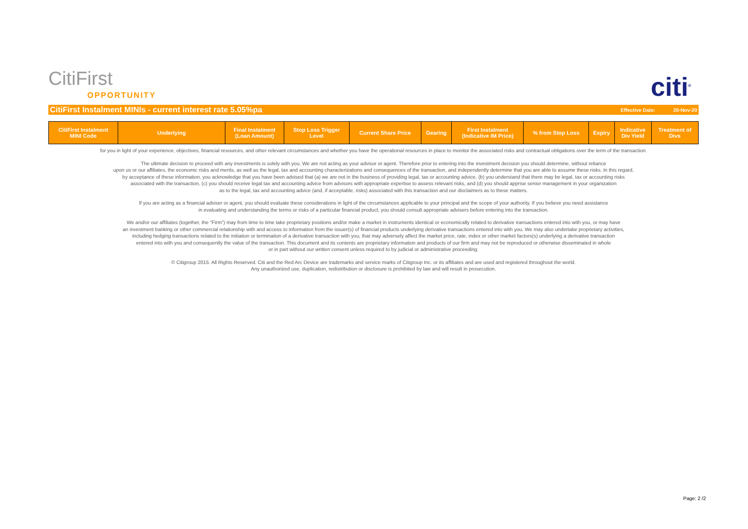CitiFirst
OPPORTUNITY
citi<sup>®</sup>
CitiFirst Instalment MINIs - current interest rate 5.05%pa
Effective Date: 20-Nov-20
| CitiFirst Instalment MINI Code | Underlying | Final Instalment (Loan Amount) | Stop Loss Trigger Level | Current Share Price | Gearing | First Instalment (Indicative IM Price) | % from Stop Loss | Expiry | Indicative Div Yield | Treatment of Divs |
| --- | --- | --- | --- | --- | --- | --- | --- | --- | --- | --- |
for you in light of your experience, objectives, financial resources, and other relevant circumstances and whether you have the operational resources in place to monitor the associated risks and contractual obligations over the term of the transaction.
The ultimate decision to proceed with any investments is solely with you. We are not acting as your advisor or agent. Therefore prior to entering into the investment decision you should determine, without reliance
upon us or our affiliates, the economic risks and merits, as well as the legal, tax and accounting characterizations and consequences of the transaction, and independently determine that you are able to assume these risks. In this regard,
by acceptance of these information, you acknowledge that you have been advised that (a) we are not in the business of providing legal, tax or accounting advice, (b) you understand that there may be legal, tax or accounting risks
associated with the transaction, (c) you should receive legal tax and accounting advice from advisors with appropriate expertise to assess relevant risks, and (d) you should apprise senior management in your organization
as to the legal, tax and accounting advice (and, if acceptable, risks) associated with this transaction and our disclaimers as to these matters.
If you are acting as a financial adviser or agent, you should evaluate these considerations in light of the circumstances applicable to your principal and the scope of your authority. If you believe you need assistance
in evaluating and understanding the terms or risks of a particular financial product, you should consult appropriate advisers before entering into the transaction.
We and/or our affiliates (together, the "Firm") may from time to time take proprietary positions and/or make a market in instruments identical or economically related to derivative transactions entered into with you, or may have
an investment banking or other commercial relationship with and access to information from the issuer(s) of financial products underlying derivative transactions entered into with you. We may also undertake proprietary activities,
including hedging transactions related to the initiation or termination of a derivative transaction with you, that may adversely affect the market price, rate, index or other market factors(s) underlying a derivative transaction
entered into with you and consequently the value of the transaction. This document and its contents are proprietary information and products of our firm and may not be reproduced or otherwise disseminated in whole
or in part without our written consent unless required to by judicial or administrative proceeding.
© Citigroup 2015. All Rights Reserved. Citi and the Red Arc Device are trademarks and service marks of Citigroup Inc. or its affiliates and are used and registered throughout the world.
Any unauthorized use, duplication, redistribution or disclosure is prohibited by law and will result in prosecution.
Page: 2 /2